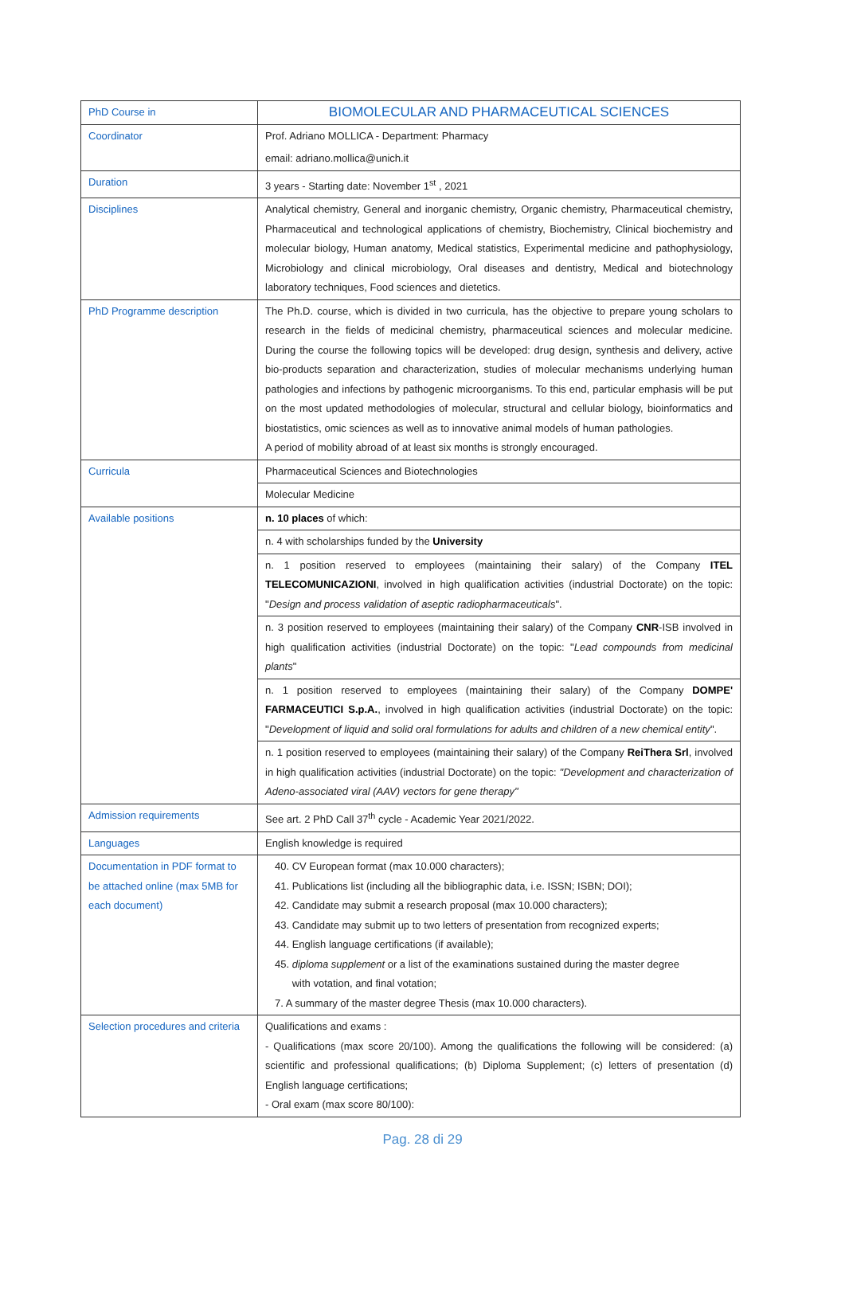| PhD Course in | BIOMOLECULAR AND PHARMACEUTICAL SCIENCES |
| Coordinator | Prof. Adriano MOLLICA - Department: Pharmacy |
| | email: adriano.mollica@unich.it |
| Duration | 3 years - Starting date: November 1<sup>st</sup> , 2021 |
| Disciplines | Analytical chemistry, General and inorganic chemistry, Organic chemistry, Pharmaceutical chemistry, Pharmaceutical and technological applications of chemistry, Biochemistry, Clinical biochemistry and molecular biology, Human anatomy, Medical statistics, Experimental medicine and pathophysiology, Microbiology and clinical microbiology, Oral diseases and dentistry, Medical and biotechnology laboratory techniques, Food sciences and dietetics. |
| PhD Programme description | The Ph.D. course, which is divided in two curricula, has the objective to prepare young scholars to research in the fields of medicinal chemistry, pharmaceutical sciences and molecular medicine. During the course the following topics will be developed: drug design, synthesis and delivery, active bio-products separation and characterization, studies of molecular mechanisms underlying human pathologies and infections by pathogenic microorganisms. To this end, particular emphasis will be put on the most updated methodologies of molecular, structural and cellular biology, bioinformatics and biostatistics, omic sciences as well as to innovative animal models of human pathologies. A period of mobility abroad of at least six months is strongly encouraged. |
| Curricula | Pharmaceutical Sciences and Biotechnologies |
| | Molecular Medicine |
| Available positions | n. 10 places of which: |
| | n. 4 with scholarships funded by the University |
| | n. 1 position reserved to employees (maintaining their salary) of the Company ITEL TELECOMUNICAZIONI , involved in high qualification activities (industrial Doctorate) on the topic: " Design and process validation of aseptic radiopharmaceuticals ". |
| | n. 3 position reserved to employees (maintaining their salary) of the Company CNR -ISB involved in high qualification activities (industrial Doctorate) on the topic: " Lead compounds from medicinal plants " |
| | n. 1 position reserved to employees (maintaining their salary) of the Company DOMPE' FARMACEUTICI S.p.A. , involved in high qualification activities (industrial Doctorate) on the topic: " Development of liquid and solid oral formulations for adults and children of a new chemical entity ". |
| | n. 1 position reserved to employees (maintaining their salary) of the Company ReiThera Srl , involved in high qualification activities (industrial Doctorate) on the topic: "Development and characterization of Adeno-associated viral (AAV) vectors for gene therapy" |
| Admission requirements | See art. 2 PhD Call 37<sup>th</sup> cycle - Academic Year 2021/2022. |
| Languages | English knowledge is required |
| Documentation in PDF format to be attached online (max 5MB for each document) | 40. CV European format (max 10.000 characters); 41. Publications list (including all the bibliographic data, i.e. ISSN; ISBN; DOI); 42. Candidate may submit a research proposal (max 10.000 characters); 43. Candidate may submit up to two letters of presentation from recognized experts; 44. English language certifications (if available); 45. diploma supplement or a list of the examinations sustained during the master degree with votation, and final votation; 7. A summary of the master degree Thesis (max 10.000 characters). |
| Selection procedures and criteria | Qualifications and exams : - Qualifications (max score 20/100). Among the qualifications the following will be considered: (a) scientific and professional qualifications; (b) Diploma Supplement; (c) letters of presentation (d) English language certifications; - Oral exam (max score 80/100): |
Pag. 28 di 29